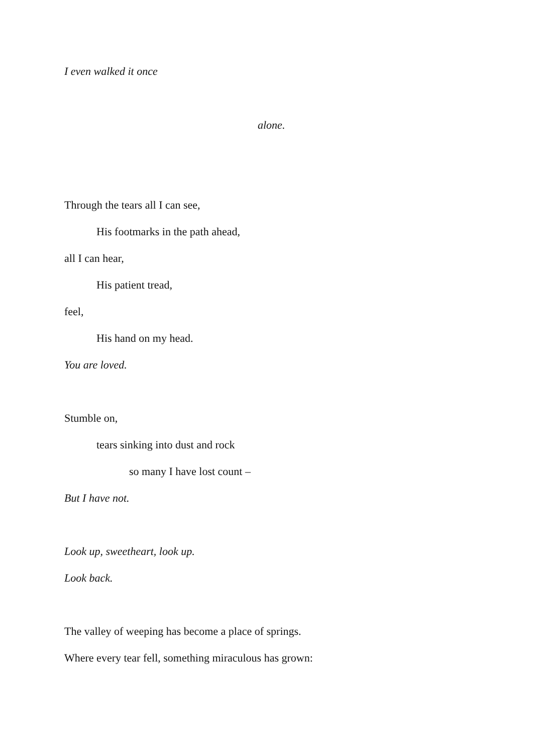I even walked it once
alone.
Through the tears all I can see,
His footmarks in the path ahead,
all I can hear,
His patient tread,
feel,
His hand on my head.
You are loved.
Stumble on,
tears sinking into dust and rock
so many I have lost count –
But I have not.
Look up, sweetheart, look up.
Look back.
The valley of weeping has become a place of springs.
Where every tear fell, something miraculous has grown: